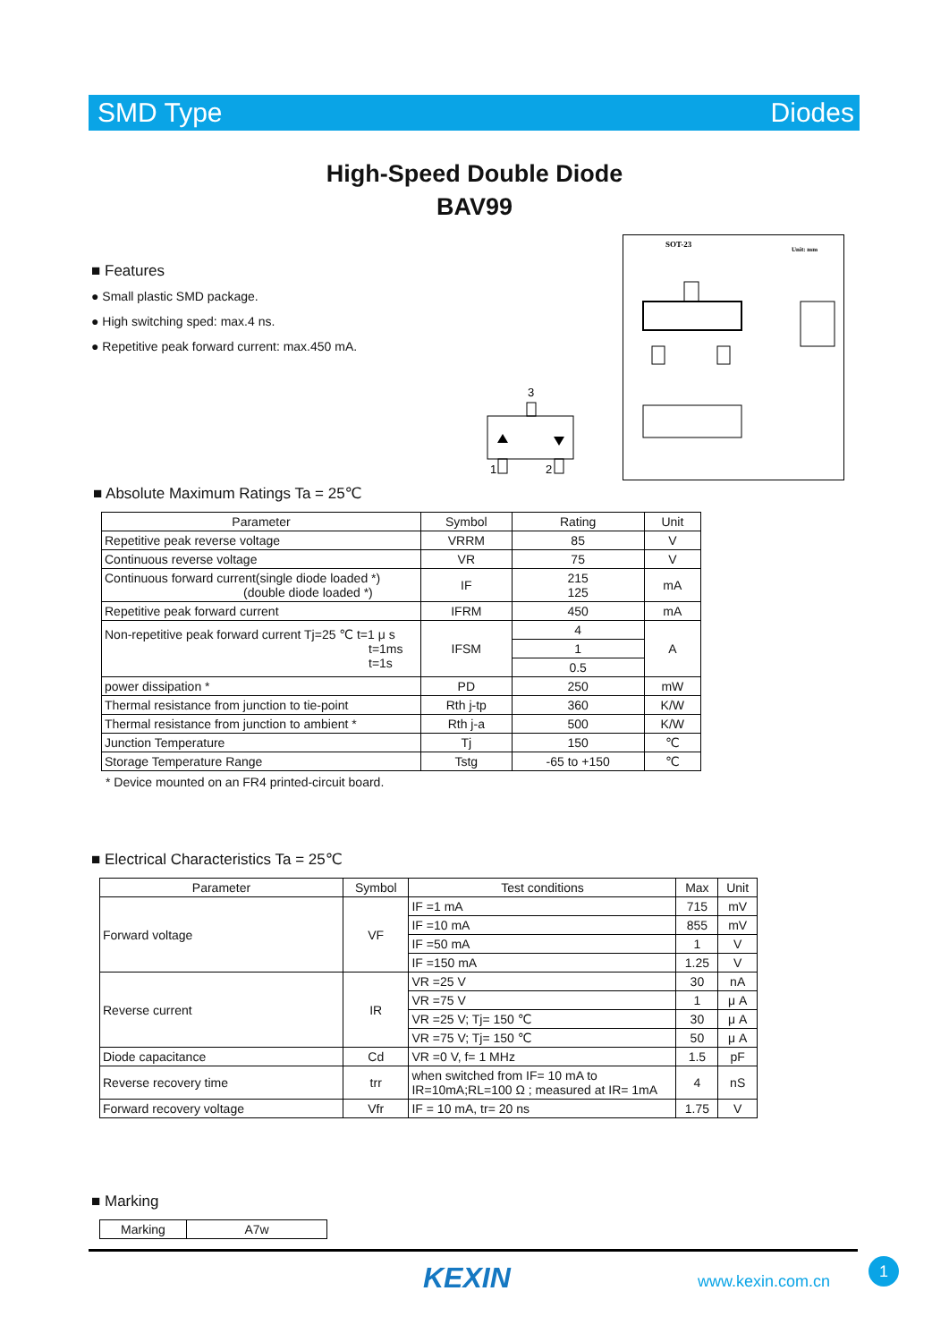SMD Type Diodes
High-Speed Double Diode
BAV99
■ Features
● Small plastic SMD package.
● High switching sped: max.4 ns.
● Repetitive peak forward current: max.450 mA.
3
1
2
SOT-23
Unit: mm
■ Absolute Maximum Ratings Ta = 25℃
| Parameter | Symbol | Rating | Unit |
| --- | --- | --- | --- |
| Repetitive peak reverse voltage | VRRM | 85 | V |
| Continuous reverse voltage | VR | 75 | V |
| Continuous forward current(single diode loaded *) (double diode loaded *) | IF | 215 125 | mA |
| Repetitive peak forward current | IFRM | 450 | mA |
| Non-repetitive peak forward current Tj=25 ℃ t=1 μ s t=1ms t=1s | IFSM | 4 | A |
| | | 1 | |
| | | 0.5 | |
| power dissipation * | PD | 250 | mW |
| Thermal resistance from junction to tie-point | Rth j-tp | 360 | K/W |
| Thermal resistance from junction to ambient * | Rth j-a | 500 | K/W |
| Junction Temperature | Tj | 150 | ℃ |
| Storage Temperature Range | Tstg | -65 to +150 | ℃ |
* Device mounted on an FR4 printed-circuit board.
■ Electrical Characteristics Ta = 25℃
| Parameter | Symbol | Test conditions | Max | Unit |
| --- | --- | --- | --- | --- |
| Forward voltage | VF | IF =1 mA | 715 | mV |
| | | IF =10 mA | 855 | mV |
| | | IF =50 mA | 1 | V |
| | | IF =150 mA | 1.25 | V |
| Reverse current | IR | VR =25 V | 30 | nA |
| | | VR =75 V | 1 | μ A |
| | | VR =25 V; Tj= 150 ℃ | 30 | μ A |
| | | VR =75 V; Tj= 150 ℃ | 50 | μ A |
| Diode capacitance | Cd | VR =0 V, f= 1 MHz | 1.5 | pF |
| Reverse recovery time | trr | when switched from IF= 10 mA to IR=10mA;RL=100 Ω ; measured at IR= 1mA | 4 | nS |
| Forward recovery voltage | Vfr | IF = 10 mA, tr= 20 ns | 1.75 | V |
■ Marking
| Marking | A7w |
KEXIN www.kexin.com.cn
1